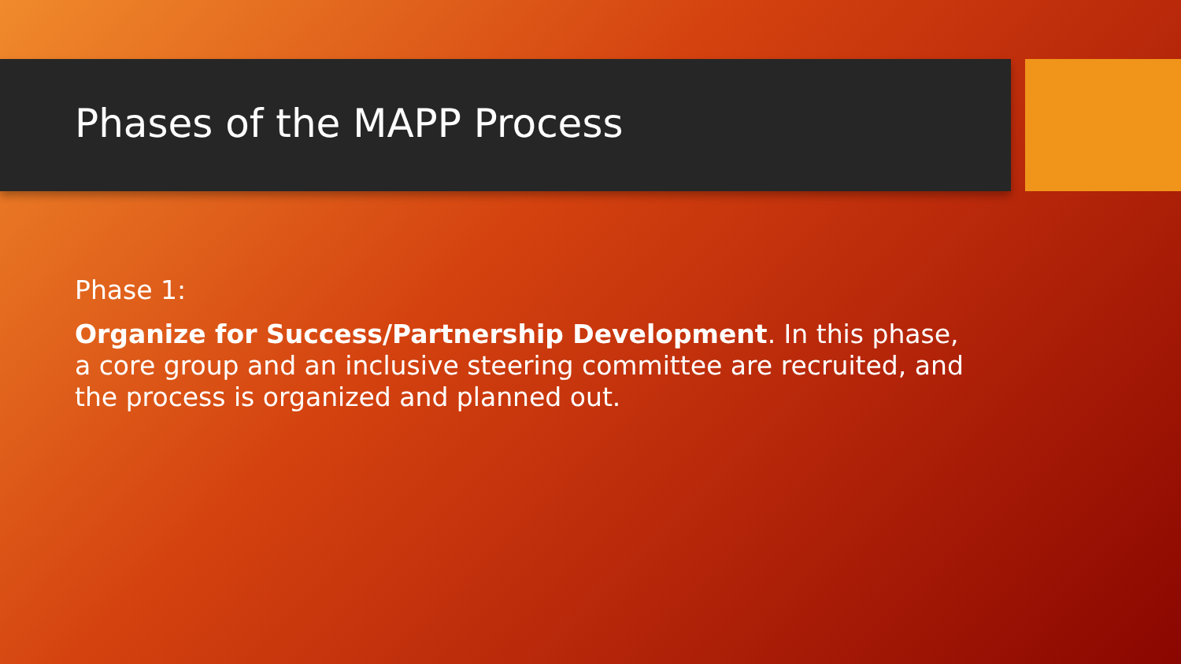Phases of the MAPP Process
Phase 1:
Organize for Success/Partnership Development. In this phase, a core group and an inclusive steering committee are recruited, and the process is organized and planned out.